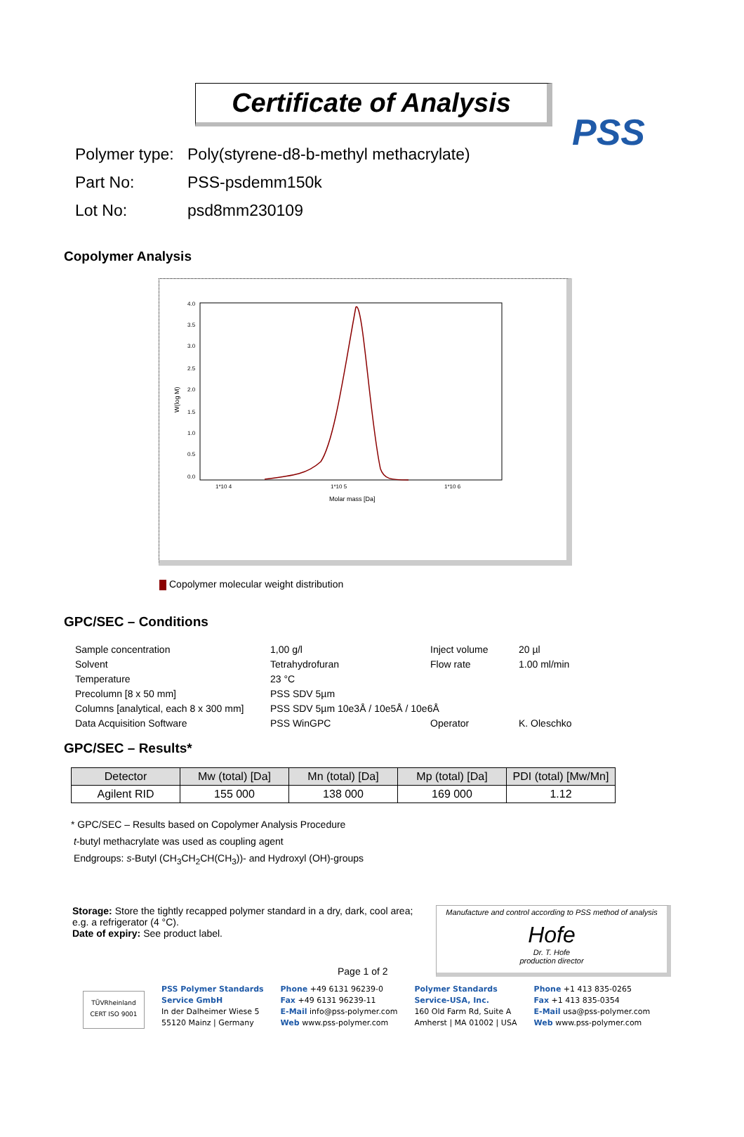PSS
Certificate of Analysis
Polymer type: Poly(styrene-d8-b-methyl methacrylate)
Part No: PSS-psdemm150k
Lot No: psd8mm230109
Copolymer Analysis
4.0
3.5
3.0
2.5
2.0
1.5
1.0
0.5
0.0
W(log M)
1*10 4
1*10 5
1*10 6
Molar mass [Da]
Copolymer molecular weight distribution
GPC/SEC – Conditions
| Sample concentration | 1,00 g/l | Inject volume | 20 µl |
| Solvent | Tetrahydrofuran | Flow rate | 1.00 ml/min |
| Temperature | 23 °C | | |
| Precolumn [8 x 50 mm] | PSS SDV 5µm | | |
| Columns [analytical, each 8 x 300 mm] | PSS SDV 5µm 10e3Å / 10e5Å / 10e6Å | | |
| Data Acquisition Software | PSS WinGPC | Operator | K. Oleschko |
GPC/SEC – Results*
| Detector | Mw (total) [Da] | Mn (total) [Da] | Mp (total) [Da] | PDI (total) [Mw/Mn] |
| --- | --- | --- | --- | --- |
| Agilent RID | 155 000 | 138 000 | 169 000 | 1.12 |
* GPC/SEC – Results based on Copolymer Analysis Procedure
t-butyl methacrylate was used as coupling agent
Endgroups: s-Butyl (CH<sub>3</sub>CH<sub>2</sub>CH(CH<sub>3</sub>))- and Hydroxyl (OH)-groups
Storage: Store the tightly recapped polymer standard in a dry, dark, cool area; e.g. a refrigerator (4 °C).
Date of expiry: See product label.
Page 1 of 2
Manufacture and control according to PSS method of analysis
Hofe
Dr. T. Hofe
production director
TÜVRheinland CERT ISO 9001
PSS Polymer Standards
Service GmbH
In der Dalheimer Wiese 5
55120 Mainz | Germany
Phone +49 6131 96239-0
Fax +49 6131 96239-11
E-Mail info@pss-polymer.com
Web www.pss-polymer.com
Polymer Standards
Service-USA, Inc.
160 Old Farm Rd, Suite A
Amherst | MA 01002 | USA
Phone +1 413 835-0265
Fax +1 413 835-0354
E-Mail usa@pss-polymer.com
Web www.pss-polymer.com